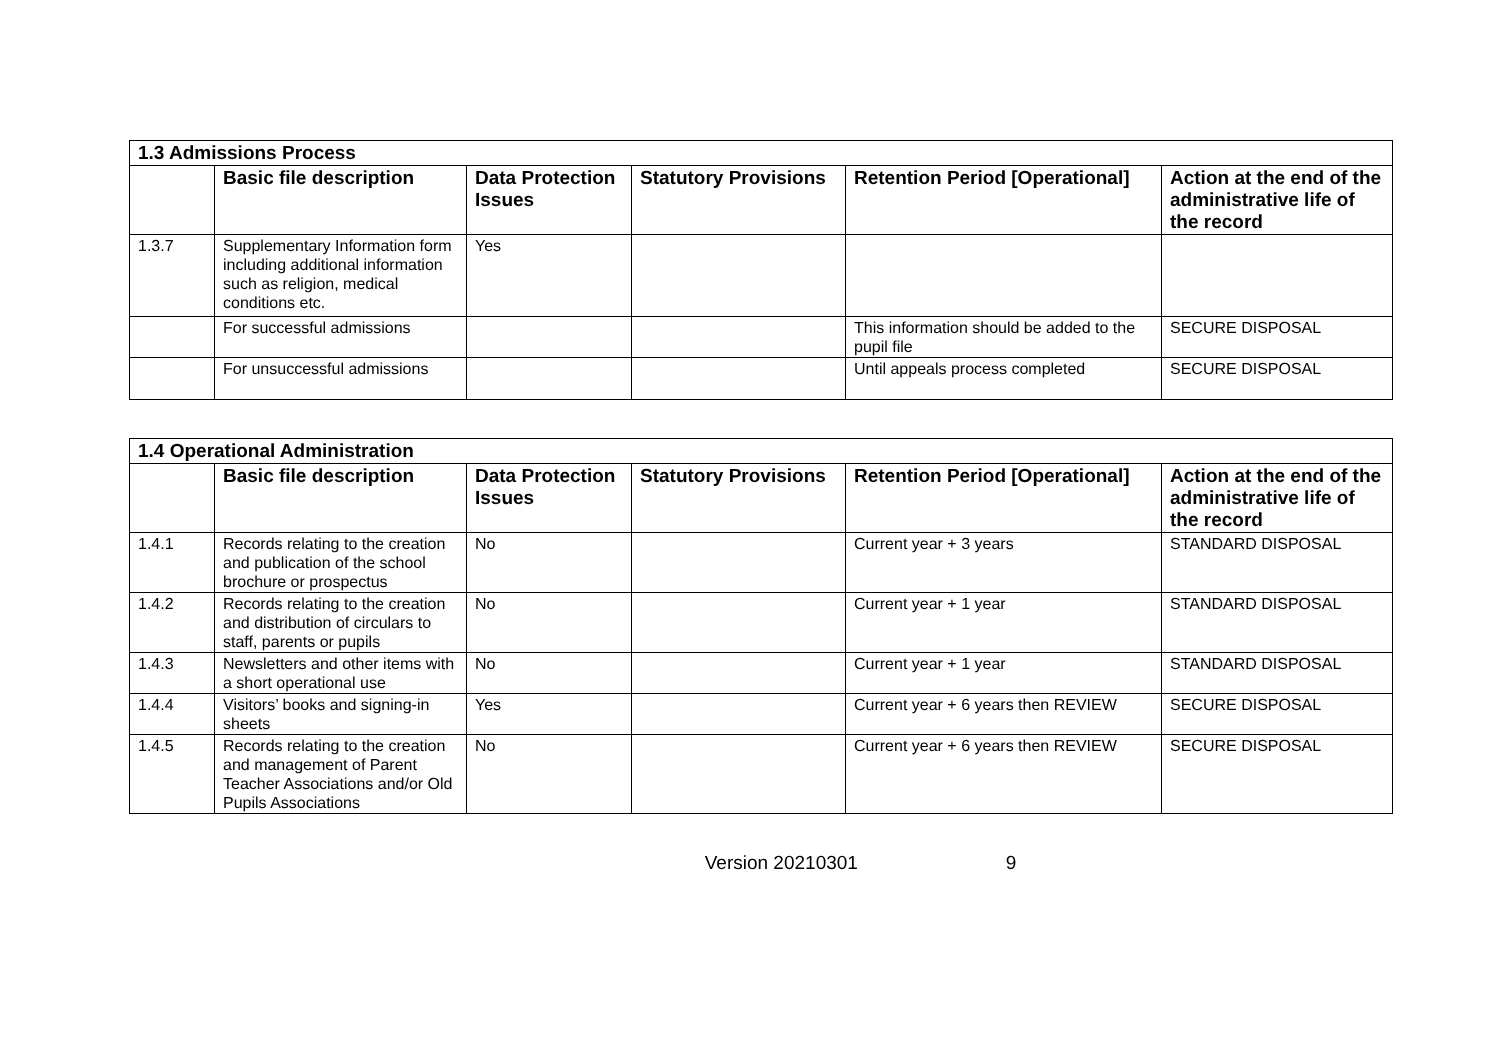| 1.3 Admissions Process | | | | | |
| --- | --- | --- | --- | --- | --- |
| | Basic file description | Data Protection Issues | Statutory Provisions | Retention Period [Operational] | Action at the end of the administrative life of the record |
| 1.3.7 | Supplementary Information form including additional information such as religion, medical conditions etc. | Yes | | | |
| | For successful admissions | | | This information should be added to the pupil file | SECURE DISPOSAL |
| | For unsuccessful admissions | | | Until appeals process completed | SECURE DISPOSAL |
| 1.4 Operational Administration | | | | | |
| --- | --- | --- | --- | --- | --- |
| | Basic file description | Data Protection Issues | Statutory Provisions | Retention Period [Operational] | Action at the end of the administrative life of the record |
| 1.4.1 | Records relating to the creation and publication of the school brochure or prospectus | No | | Current year + 3 years | STANDARD DISPOSAL |
| 1.4.2 | Records relating to the creation and distribution of circulars to staff, parents or pupils | No | | Current year + 1 year | STANDARD DISPOSAL |
| 1.4.3 | Newsletters and other items with a short operational use | No | | Current year + 1 year | STANDARD DISPOSAL |
| 1.4.4 | Visitors’ books and signing-in sheets | Yes | | Current year + 6 years then REVIEW | SECURE DISPOSAL |
| 1.4.5 | Records relating to the creation and management of Parent Teacher Associations and/or Old Pupils Associations | No | | Current year + 6 years then REVIEW | SECURE DISPOSAL |
Version 20210301 9